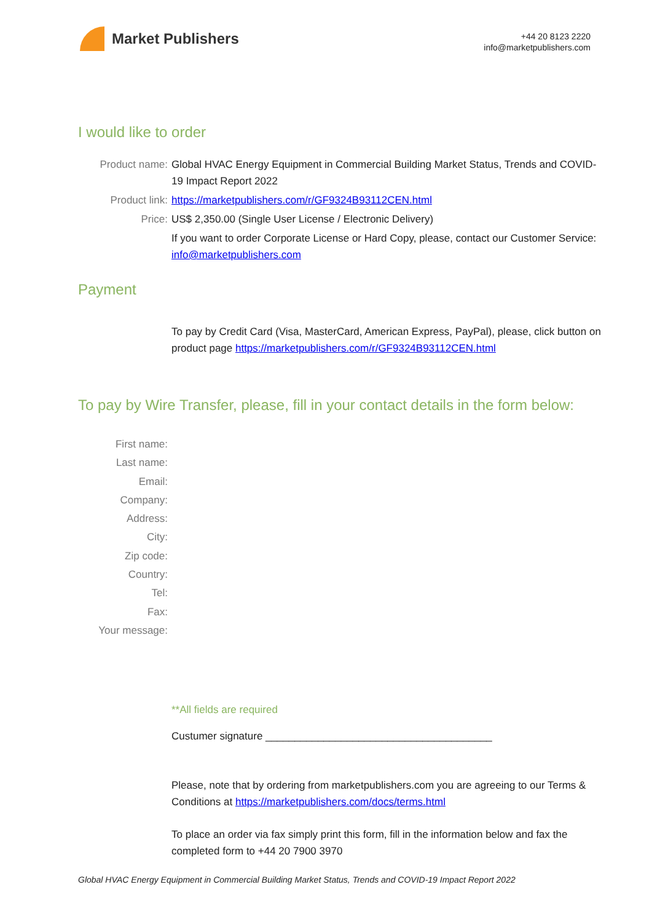Market Publishers
+44 20 8123 2220
info@marketpublishers.com
I would like to order
Product name: Global HVAC Energy Equipment in Commercial Building Market Status, Trends and COVID-19 Impact Report 2022
Product link: https://marketpublishers.com/r/GF9324B93112CEN.html
Price: US$ 2,350.00 (Single User License / Electronic Delivery)
If you want to order Corporate License or Hard Copy, please, contact our Customer Service:
info@marketpublishers.com
Payment
To pay by Credit Card (Visa, MasterCard, American Express, PayPal), please, click button on product page https://marketpublishers.com/r/GF9324B93112CEN.html
To pay by Wire Transfer, please, fill in your contact details in the form below:
First name:
Last name:
Email:
Company:
Address:
City:
Zip code:
Country:
Tel:
Fax:
Your message:
**All fields are required
Custumer signature _______________________________________
Please, note that by ordering from marketpublishers.com you are agreeing to our Terms & Conditions at https://marketpublishers.com/docs/terms.html
To place an order via fax simply print this form, fill in the information below and fax the completed form to +44 20 7900 3970
Global HVAC Energy Equipment in Commercial Building Market Status, Trends and COVID-19 Impact Report 2022